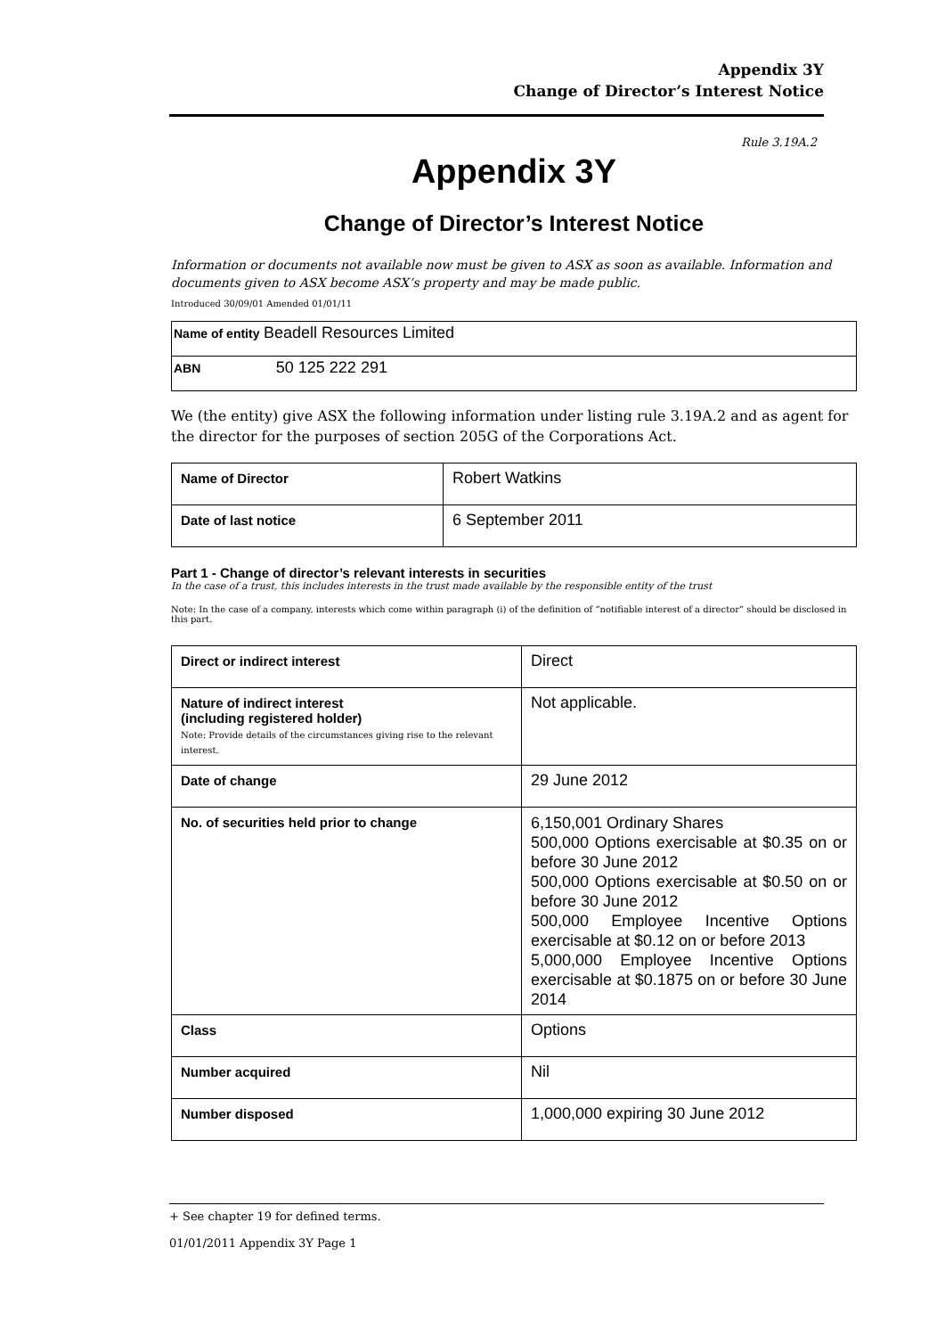Appendix 3Y
Change of Director’s Interest Notice
Rule 3.19A.2
Appendix 3Y
Change of Director’s Interest Notice
Information or documents not available now must be given to ASX as soon as available. Information and documents given to ASX become ASX’s property and may be made public.
Introduced 30/09/01 Amended 01/01/11
| Name of entity Beadell Resources Limited |
| ABN 50 125 222 291 |
We (the entity) give ASX the following information under listing rule 3.19A.2 and as agent for the director for the purposes of section 205G of the Corporations Act.
| Name of Director | Robert Watkins |
| Date of last notice | 6 September 2011 |
Part 1 - Change of director’s relevant interests in securities
In the case of a trust, this includes interests in the trust made available by the responsible entity of the trust
Note: In the case of a company, interests which come within paragraph (i) of the definition of “notifiable interest of a director” should be disclosed in this part.
| Direct or indirect interest | Direct |
| Nature of indirect interest (including registered holder) Note: Provide details of the circumstances giving rise to the relevant interest. | Not applicable. |
| Date of change | 29 June 2012 |
| No. of securities held prior to change | 6,150,001 Ordinary Shares 500,000 Options exercisable at $0.35 on or before 30 June 2012 500,000 Options exercisable at $0.50 on or before 30 June 2012 500,000 Employee Incentive Options exercisable at $0.12 on or before 2013 5,000,000 Employee Incentive Options exercisable at $0.1875 on or before 30 June 2014 |
| Class | Options |
| Number acquired | Nil |
| Number disposed | 1,000,000 expiring 30 June 2012 |
+ See chapter 19 for defined terms.
01/01/2011 Appendix 3Y Page 1